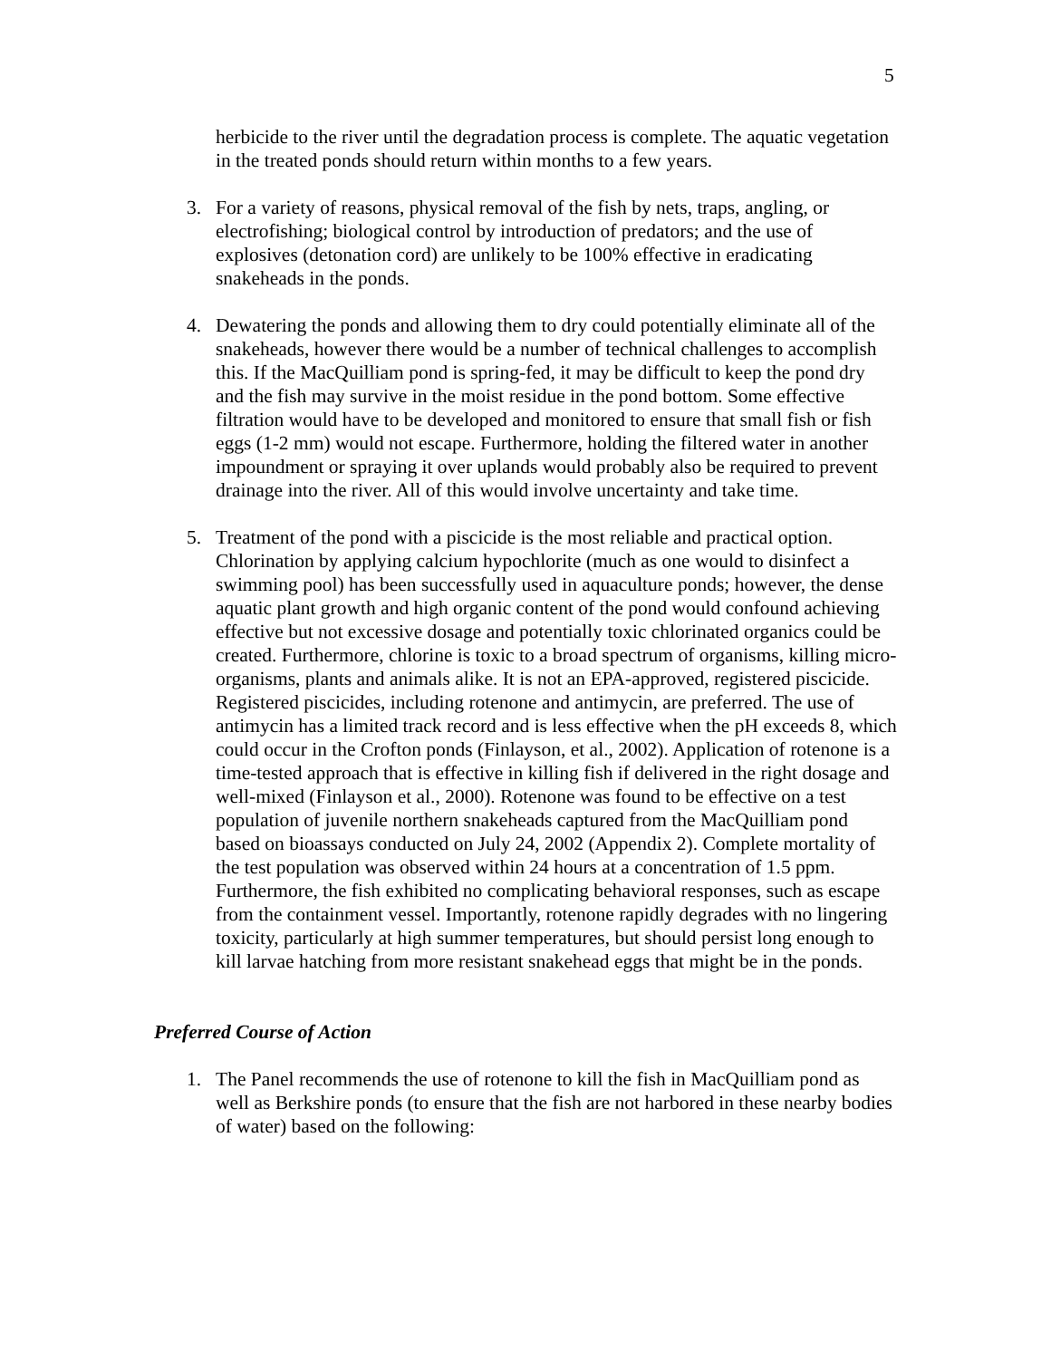5
herbicide to the river until the degradation process is complete. The aquatic vegetation in the treated ponds should return within months to a few years.
3. For a variety of reasons, physical removal of the fish by nets, traps, angling, or electrofishing; biological control by introduction of predators; and the use of explosives (detonation cord) are unlikely to be 100% effective in eradicating snakeheads in the ponds.
4. Dewatering the ponds and allowing them to dry could potentially eliminate all of the snakeheads, however there would be a number of technical challenges to accomplish this. If the MacQuilliam pond is spring-fed, it may be difficult to keep the pond dry and the fish may survive in the moist residue in the pond bottom. Some effective filtration would have to be developed and monitored to ensure that small fish or fish eggs (1-2 mm) would not escape. Furthermore, holding the filtered water in another impoundment or spraying it over uplands would probably also be required to prevent drainage into the river. All of this would involve uncertainty and take time.
5. Treatment of the pond with a piscicide is the most reliable and practical option. Chlorination by applying calcium hypochlorite (much as one would to disinfect a swimming pool) has been successfully used in aquaculture ponds; however, the dense aquatic plant growth and high organic content of the pond would confound achieving effective but not excessive dosage and potentially toxic chlorinated organics could be created. Furthermore, chlorine is toxic to a broad spectrum of organisms, killing micro-organisms, plants and animals alike. It is not an EPA-approved, registered piscicide. Registered piscicides, including rotenone and antimycin, are preferred. The use of antimycin has a limited track record and is less effective when the pH exceeds 8, which could occur in the Crofton ponds (Finlayson, et al., 2002). Application of rotenone is a time-tested approach that is effective in killing fish if delivered in the right dosage and well-mixed (Finlayson et al., 2000). Rotenone was found to be effective on a test population of juvenile northern snakeheads captured from the MacQuilliam pond based on bioassays conducted on July 24, 2002 (Appendix 2). Complete mortality of the test population was observed within 24 hours at a concentration of 1.5 ppm. Furthermore, the fish exhibited no complicating behavioral responses, such as escape from the containment vessel. Importantly, rotenone rapidly degrades with no lingering toxicity, particularly at high summer temperatures, but should persist long enough to kill larvae hatching from more resistant snakehead eggs that might be in the ponds.
Preferred Course of Action
1. The Panel recommends the use of rotenone to kill the fish in MacQuilliam pond as well as Berkshire ponds (to ensure that the fish are not harbored in these nearby bodies of water) based on the following: